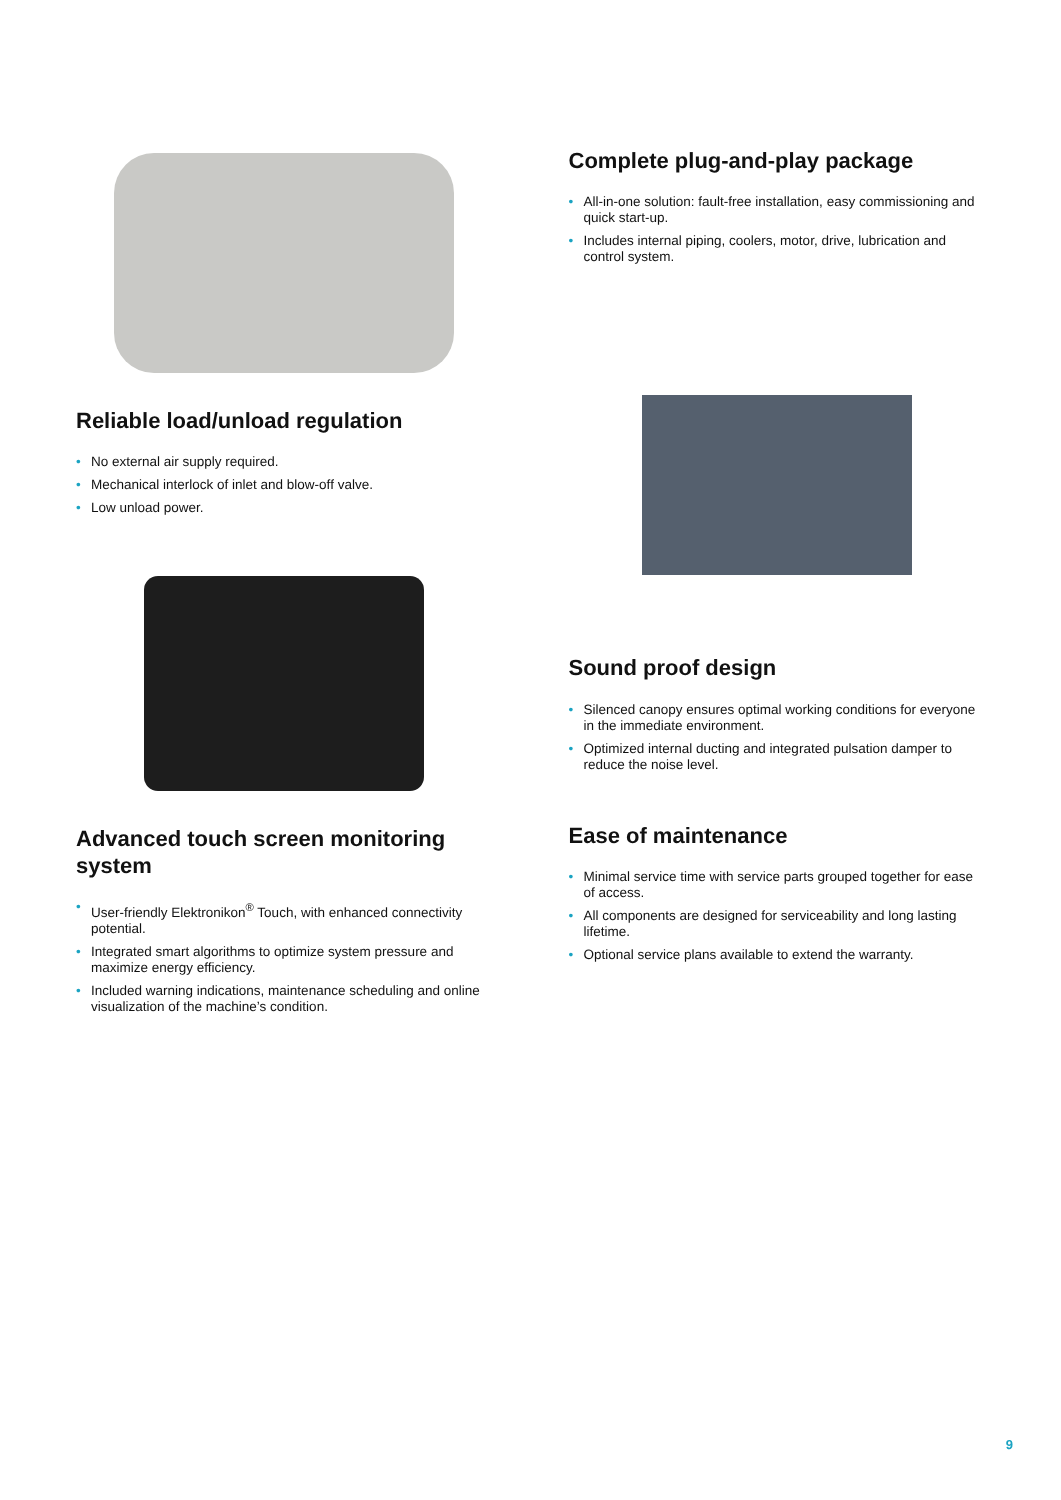Reliable load/unload regulation
• No external air supply required.
• Mechanical interlock of inlet and blow-off valve.
• Low unload power.
Advanced touch screen monitoring system
• User-friendly Elektronikon<sup>®</sup> Touch, with enhanced connectivity potential.
• Integrated smart algorithms to optimize system pressure and maximize energy efficiency.
• Included warning indications, maintenance scheduling and online visualization of the machine’s condition.
Complete plug-and-play package
• All-in-one solution: fault-free installation, easy commissioning and quick start-up.
• Includes internal piping, coolers, motor, drive, lubrication and control system.
Sound proof design
• Silenced canopy ensures optimal working conditions for everyone in the immediate environment.
• Optimized internal ducting and integrated pulsation damper to reduce the noise level.
Ease of maintenance
• Minimal service time with service parts grouped together for ease of access.
• All components are designed for serviceability and long lasting lifetime.
• Optional service plans available to extend the warranty.
9